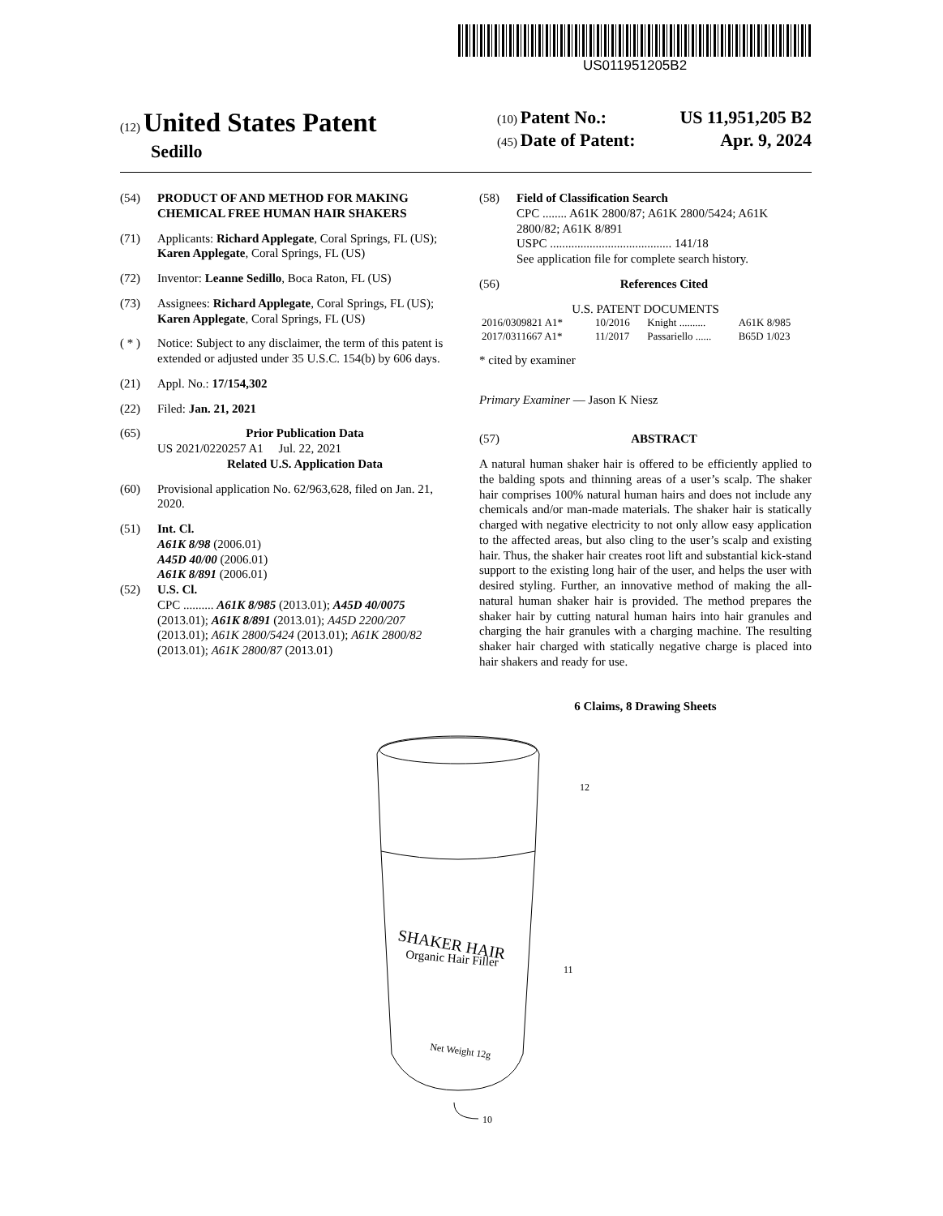US011951205B2
(12) United States Patent
Sedillo
(10) Patent No.: US 11,951,205 B2
(45) Date of Patent: Apr. 9, 2024
(54) PRODUCT OF AND METHOD FOR MAKING CHEMICAL FREE HUMAN HAIR SHAKERS
(71) Applicants: Richard Applegate, Coral Springs, FL (US); Karen Applegate, Coral Springs, FL (US)
(72) Inventor: Leanne Sedillo, Boca Raton, FL (US)
(73) Assignees: Richard Applegate, Coral Springs, FL (US); Karen Applegate, Coral Springs, FL (US)
( * ) Notice: Subject to any disclaimer, the term of this patent is extended or adjusted under 35 U.S.C. 154(b) by 606 days.
(21) Appl. No.: 17/154,302
(22) Filed: Jan. 21, 2021
(65) Prior Publication Data
US 2021/0220257 A1 Jul. 22, 2021
Related U.S. Application Data
(60) Provisional application No. 62/963,628, filed on Jan. 21, 2020.
(51) Int. Cl.
A61K 8/98 (2006.01)
A45D 40/00 (2006.01)
A61K 8/891 (2006.01)
(52) U.S. Cl.
CPC .......... A61K 8/985 (2013.01); A45D 40/0075 (2013.01); A61K 8/891 (2013.01); A45D 2200/207 (2013.01); A61K 2800/5424 (2013.01); A61K 2800/82 (2013.01); A61K 2800/87 (2013.01)
(58) Field of Classification Search
CPC ........ A61K 2800/87; A61K 2800/5424; A61K 2800/82; A61K 8/891
USPC ........................................ 141/18
See application file for complete search history.
(56) References Cited
U.S. PATENT DOCUMENTS
| 2016/0309821 A1* | 10/2016 | Knight .......... | A61K 8/985 |
| 2017/0311667 A1* | 11/2017 | Passariello ...... | B65D 1/023 |
* cited by examiner
Primary Examiner — Jason K Niesz
(57) ABSTRACT
A natural human shaker hair is offered to be efficiently applied to the balding spots and thinning areas of a user’s scalp. The shaker hair comprises 100% natural human hairs and does not include any chemicals and/or man-made materials. The shaker hair is statically charged with negative electricity to not only allow easy application to the affected areas, but also cling to the user’s scalp and existing hair. Thus, the shaker hair creates root lift and substantial kick-stand support to the existing long hair of the user, and helps the user with desired styling. Further, an innovative method of making the all-natural human shaker hair is provided. The method prepares the shaker hair by cutting natural human hairs into hair granules and charging the hair granules with a charging machine. The resulting shaker hair charged with statically negative charge is placed into hair shakers and ready for use.
6 Claims, 8 Drawing Sheets
SHAKER HAIR
Organic Hair Filler
Net Weight 12g
12
11
10